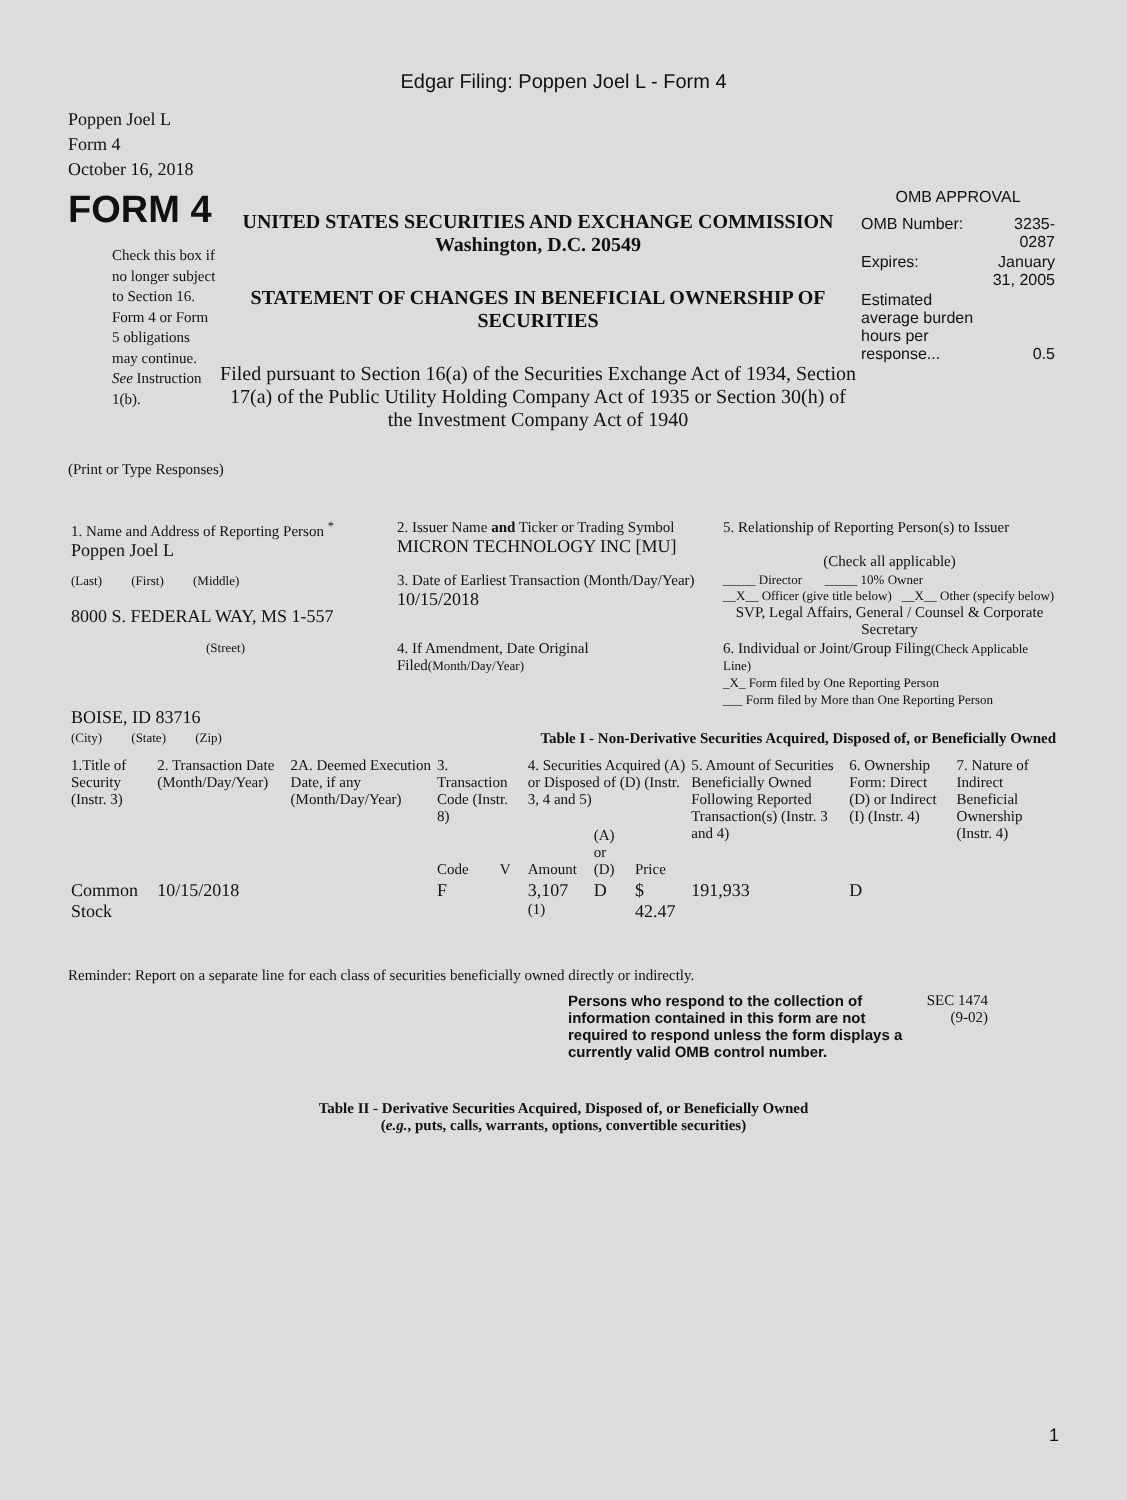Edgar Filing: Poppen Joel L - Form 4
Poppen Joel L
Form 4
October 16, 2018
FORM 4
Check this box if no longer subject to Section 16. Form 4 or Form 5 obligations may continue. See Instruction 1(b).
UNITED STATES SECURITIES AND EXCHANGE COMMISSION
Washington, D.C. 20549
STATEMENT OF CHANGES IN BENEFICIAL OWNERSHIP OF SECURITIES
Filed pursuant to Section 16(a) of the Securities Exchange Act of 1934, Section 17(a) of the Public Utility Holding Company Act of 1935 or Section 30(h) of the Investment Company Act of 1940
OMB APPROVAL
| OMB Number: | 3235-0287 |
| Expires: | January 31, 2005 |
| Estimated average burden hours per response... | 0.5 |
(Print or Type Responses)
| 1. Name and Address of Reporting Person <sup>*</sup> Poppen Joel L | 2. Issuer Name and Ticker or Trading Symbol MICRON TECHNOLOGY INC [MU] | 5. Relationship of Reporting Person(s) to Issuer (Check all applicable) |
| (Last) (First) (Middle) 8000 S. FEDERAL WAY, MS 1-557 | 3. Date of Earliest Transaction (Month/Day/Year) 10/15/2018 | _____ Director _____ 10% Owner __X__ Officer (give title below) __X__ Other (specify below) SVP, Legal Affairs, General / Counsel & Corporate Secretary |
| (Street) BOISE, ID 83716 | 4. If Amendment, Date Original Filed (Month/Day/Year) | 6. Individual or Joint/Group Filing (Check Applicable Line) _X_ Form filed by One Reporting Person ___ Form filed by More than One Reporting Person |
| (City) (State) (Zip) | Table I - Non-Derivative Securities Acquired, Disposed of, or Beneficially Owned | |
| 1.Title of Security (Instr. 3) | 2. Transaction Date (Month/Day/Year) | 2A. Deemed Execution Date, if any (Month/Day/Year) | 3. Transaction Code (Instr. 8) | | 4. Securities Acquired (A) or Disposed of (D) (Instr. 3, 4 and 5) | | | 5. Amount of Securities Beneficially Owned Following Reported Transaction(s) (Instr. 3 and 4) | 6. Ownership Form: Direct (D) or Indirect (I) (Instr. 4) | 7. Nature of Indirect Beneficial Ownership (Instr. 4) |
| --- | --- | --- | --- | --- | --- | --- | --- | --- | --- | --- |
| | | | Code | V | Amount | (A) or (D) | Price | | | |
| Common Stock | 10/15/2018 | | F | | 3,107 <sup>(1)</sup> | D | $ 42.47 | 191,933 | D | |
Reminder: Report on a separate line for each class of securities beneficially owned directly or indirectly.
Persons who respond to the collection of information contained in this form are not required to respond unless the form displays a currently valid OMB control number.
SEC 1474 (9-02)
Table II - Derivative Securities Acquired, Disposed of, or Beneficially Owned
(e.g., puts, calls, warrants, options, convertible securities)
1